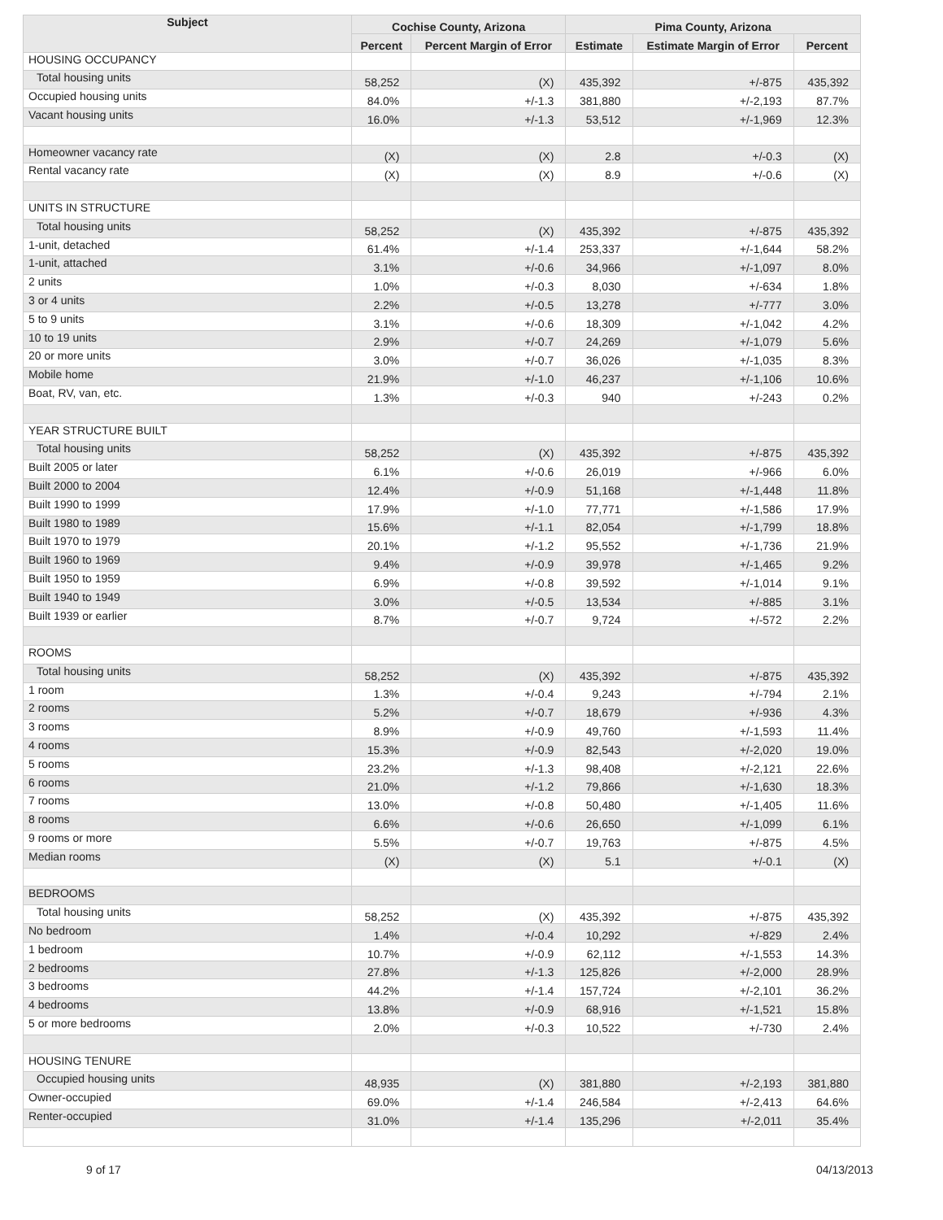| Subject | Cochise County, Arizona | | Pima County, Arizona | | |
| --- | --- | --- | --- | --- | --- |
| | Percent | Percent Margin of Error | Estimate | Estimate Margin of Error | Percent |
| HOUSING OCCUPANCY | | | | | |
| Total housing units | 58,252 | (X) | 435,392 | +/-875 | 435,392 |
| Occupied housing units | 84.0% | +/-1.3 | 381,880 | +/-2,193 | 87.7% |
| Vacant housing units | 16.0% | +/-1.3 | 53,512 | +/-1,969 | 12.3% |
| Homeowner vacancy rate | (X) | (X) | 2.8 | +/-0.3 | (X) |
| Rental vacancy rate | (X) | (X) | 8.9 | +/-0.6 | (X) |
| UNITS IN STRUCTURE | | | | | |
| Total housing units | 58,252 | (X) | 435,392 | +/-875 | 435,392 |
| 1-unit, detached | 61.4% | +/-1.4 | 253,337 | +/-1,644 | 58.2% |
| 1-unit, attached | 3.1% | +/-0.6 | 34,966 | +/-1,097 | 8.0% |
| 2 units | 1.0% | +/-0.3 | 8,030 | +/-634 | 1.8% |
| 3 or 4 units | 2.2% | +/-0.5 | 13,278 | +/-777 | 3.0% |
| 5 to 9 units | 3.1% | +/-0.6 | 18,309 | +/-1,042 | 4.2% |
| 10 to 19 units | 2.9% | +/-0.7 | 24,269 | +/-1,079 | 5.6% |
| 20 or more units | 3.0% | +/-0.7 | 36,026 | +/-1,035 | 8.3% |
| Mobile home | 21.9% | +/-1.0 | 46,237 | +/-1,106 | 10.6% |
| Boat, RV, van, etc. | 1.3% | +/-0.3 | 940 | +/-243 | 0.2% |
| YEAR STRUCTURE BUILT | | | | | |
| Total housing units | 58,252 | (X) | 435,392 | +/-875 | 435,392 |
| Built 2005 or later | 6.1% | +/-0.6 | 26,019 | +/-966 | 6.0% |
| Built 2000 to 2004 | 12.4% | +/-0.9 | 51,168 | +/-1,448 | 11.8% |
| Built 1990 to 1999 | 17.9% | +/-1.0 | 77,771 | +/-1,586 | 17.9% |
| Built 1980 to 1989 | 15.6% | +/-1.1 | 82,054 | +/-1,799 | 18.8% |
| Built 1970 to 1979 | 20.1% | +/-1.2 | 95,552 | +/-1,736 | 21.9% |
| Built 1960 to 1969 | 9.4% | +/-0.9 | 39,978 | +/-1,465 | 9.2% |
| Built 1950 to 1959 | 6.9% | +/-0.8 | 39,592 | +/-1,014 | 9.1% |
| Built 1940 to 1949 | 3.0% | +/-0.5 | 13,534 | +/-885 | 3.1% |
| Built 1939 or earlier | 8.7% | +/-0.7 | 9,724 | +/-572 | 2.2% |
| ROOMS | | | | | |
| Total housing units | 58,252 | (X) | 435,392 | +/-875 | 435,392 |
| 1 room | 1.3% | +/-0.4 | 9,243 | +/-794 | 2.1% |
| 2 rooms | 5.2% | +/-0.7 | 18,679 | +/-936 | 4.3% |
| 3 rooms | 8.9% | +/-0.9 | 49,760 | +/-1,593 | 11.4% |
| 4 rooms | 15.3% | +/-0.9 | 82,543 | +/-2,020 | 19.0% |
| 5 rooms | 23.2% | +/-1.3 | 98,408 | +/-2,121 | 22.6% |
| 6 rooms | 21.0% | +/-1.2 | 79,866 | +/-1,630 | 18.3% |
| 7 rooms | 13.0% | +/-0.8 | 50,480 | +/-1,405 | 11.6% |
| 8 rooms | 6.6% | +/-0.6 | 26,650 | +/-1,099 | 6.1% |
| 9 rooms or more | 5.5% | +/-0.7 | 19,763 | +/-875 | 4.5% |
| Median rooms | (X) | (X) | 5.1 | +/-0.1 | (X) |
| BEDROOMS | | | | | |
| Total housing units | 58,252 | (X) | 435,392 | +/-875 | 435,392 |
| No bedroom | 1.4% | +/-0.4 | 10,292 | +/-829 | 2.4% |
| 1 bedroom | 10.7% | +/-0.9 | 62,112 | +/-1,553 | 14.3% |
| 2 bedrooms | 27.8% | +/-1.3 | 125,826 | +/-2,000 | 28.9% |
| 3 bedrooms | 44.2% | +/-1.4 | 157,724 | +/-2,101 | 36.2% |
| 4 bedrooms | 13.8% | +/-0.9 | 68,916 | +/-1,521 | 15.8% |
| 5 or more bedrooms | 2.0% | +/-0.3 | 10,522 | +/-730 | 2.4% |
| HOUSING TENURE | | | | | |
| Occupied housing units | 48,935 | (X) | 381,880 | +/-2,193 | 381,880 |
| Owner-occupied | 69.0% | +/-1.4 | 246,584 | +/-2,413 | 64.6% |
| Renter-occupied | 31.0% | +/-1.4 | 135,296 | +/-2,011 | 35.4% |
9 of 17 04/13/2013